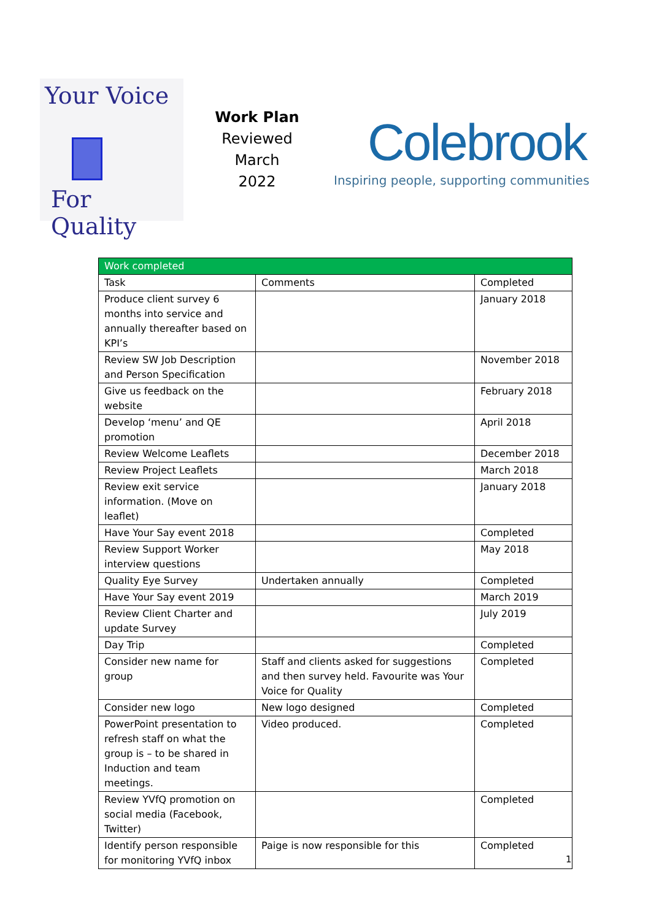Your Voice
For Quality
Work Plan
Reviewed
March 2022
Colebrook
Inspiring people, supporting communities
| Work completed | | |
| --- | --- | --- |
| Task | Comments | Completed |
| Produce client survey 6 months into service and annually thereafter based on KPI’s | | January 2018 |
| Review SW Job Description and Person Specification | | November 2018 |
| Give us feedback on the website | | February 2018 |
| Develop ‘menu’ and QE promotion | | April 2018 |
| Review Welcome Leaflets | | December 2018 |
| Review Project Leaflets | | March 2018 |
| Review exit service information. (Move on leaflet) | | January 2018 |
| Have Your Say event 2018 | | Completed |
| Review Support Worker interview questions | | May 2018 |
| Quality Eye Survey | Undertaken annually | Completed |
| Have Your Say event 2019 | | March 2019 |
| Review Client Charter and update Survey | | July 2019 |
| Day Trip | | Completed |
| Consider new name for group | Staff and clients asked for suggestions and then survey held. Favourite was Your Voice for Quality | Completed |
| Consider new logo | New logo designed | Completed |
| PowerPoint presentation to refresh staff on what the group is – to be shared in Induction and team meetings. | Video produced. | Completed |
| Review YVfQ promotion on social media (Facebook, Twitter) | | Completed |
| Identify person responsible for monitoring YVfQ inbox | Paige is now responsible for this | Completed |
1